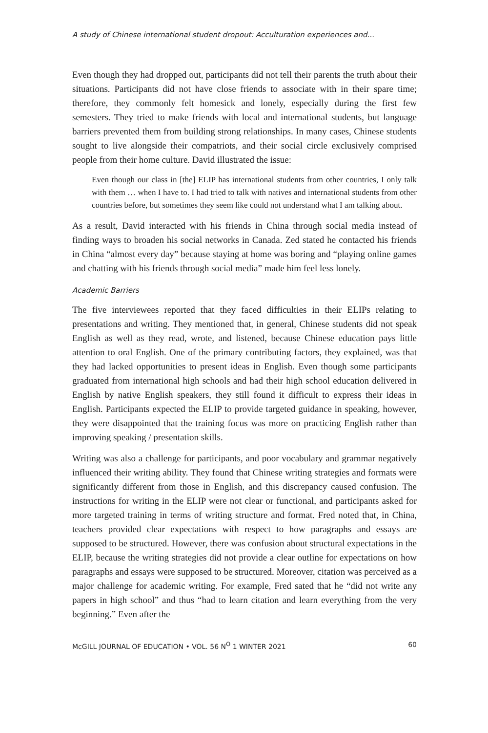A study of Chinese international student dropout: Acculturation experiences and...
Even though they had dropped out, participants did not tell their parents the truth about their situations. Participants did not have close friends to associate with in their spare time; therefore, they commonly felt homesick and lonely, especially during the first few semesters. They tried to make friends with local and international students, but language barriers prevented them from building strong relationships. In many cases, Chinese students sought to live alongside their compatriots, and their social circle exclusively comprised people from their home culture. David illustrated the issue:
Even though our class in [the] ELIP has international students from other countries, I only talk with them … when I have to. I had tried to talk with natives and international students from other countries before, but sometimes they seem like could not understand what I am talking about.
As a result, David interacted with his friends in China through social media instead of finding ways to broaden his social networks in Canada. Zed stated he contacted his friends in China “almost every day” because staying at home was boring and “playing online games and chatting with his friends through social media” made him feel less lonely.
Academic Barriers
The five interviewees reported that they faced difficulties in their ELIPs relating to presentations and writing. They mentioned that, in general, Chinese students did not speak English as well as they read, wrote, and listened, because Chinese education pays little attention to oral English. One of the primary contributing factors, they explained, was that they had lacked opportunities to present ideas in English. Even though some participants graduated from international high schools and had their high school education delivered in English by native English speakers, they still found it difficult to express their ideas in English. Participants expected the ELIP to provide targeted guidance in speaking, however, they were disappointed that the training focus was more on practicing English rather than improving speaking / presentation skills.
Writing was also a challenge for participants, and poor vocabulary and grammar negatively influenced their writing ability. They found that Chinese writing strategies and formats were significantly different from those in English, and this discrepancy caused confusion. The instructions for writing in the ELIP were not clear or functional, and participants asked for more targeted training in terms of writing structure and format. Fred noted that, in China, teachers provided clear expectations with respect to how paragraphs and essays are supposed to be structured. However, there was confusion about structural expectations in the ELIP, because the writing strategies did not provide a clear outline for expectations on how paragraphs and essays were supposed to be structured. Moreover, citation was perceived as a major challenge for academic writing. For example, Fred sated that he “did not write any papers in high school” and thus “had to learn citation and learn everything from the very beginning.” Even after the
McGILL JOURNAL OF EDUCATION • VOL. 56 N<sup>O</sup> 1 WINTER 2021 60